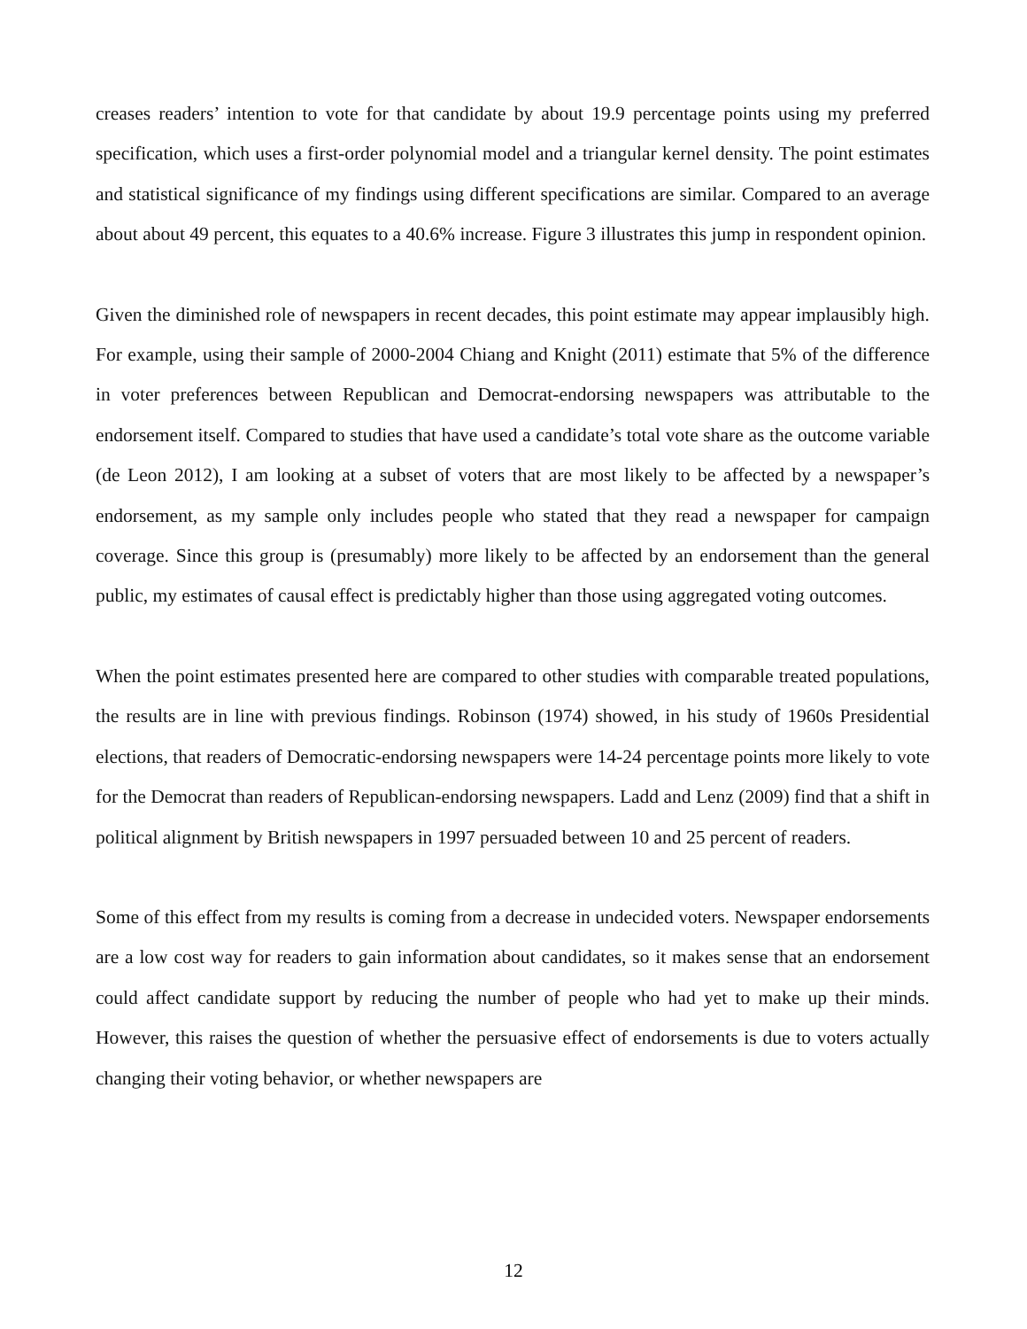creases readers’ intention to vote for that candidate by about 19.9 percentage points using my preferred specification, which uses a first-order polynomial model and a triangular kernel density. The point estimates and statistical significance of my findings using different specifications are similar. Compared to an average about about 49 percent, this equates to a 40.6% increase. Figure 3 illustrates this jump in respondent opinion.
Given the diminished role of newspapers in recent decades, this point estimate may appear implausibly high. For example, using their sample of 2000-2004 Chiang and Knight (2011) estimate that 5% of the difference in voter preferences between Republican and Democrat-endorsing newspapers was attributable to the endorsement itself. Compared to studies that have used a candidate’s total vote share as the outcome variable (de Leon 2012), I am looking at a subset of voters that are most likely to be affected by a newspaper’s endorsement, as my sample only includes people who stated that they read a newspaper for campaign coverage. Since this group is (presumably) more likely to be affected by an endorsement than the general public, my estimates of causal effect is predictably higher than those using aggregated voting outcomes.
When the point estimates presented here are compared to other studies with comparable treated populations, the results are in line with previous findings. Robinson (1974) showed, in his study of 1960s Presidential elections, that readers of Democratic-endorsing newspapers were 14-24 percentage points more likely to vote for the Democrat than readers of Republican-endorsing newspapers. Ladd and Lenz (2009) find that a shift in political alignment by British newspapers in 1997 persuaded between 10 and 25 percent of readers.
Some of this effect from my results is coming from a decrease in undecided voters. Newspaper endorsements are a low cost way for readers to gain information about candidates, so it makes sense that an endorsement could affect candidate support by reducing the number of people who had yet to make up their minds. However, this raises the question of whether the persuasive effect of endorsements is due to voters actually changing their voting behavior, or whether newspapers are
12